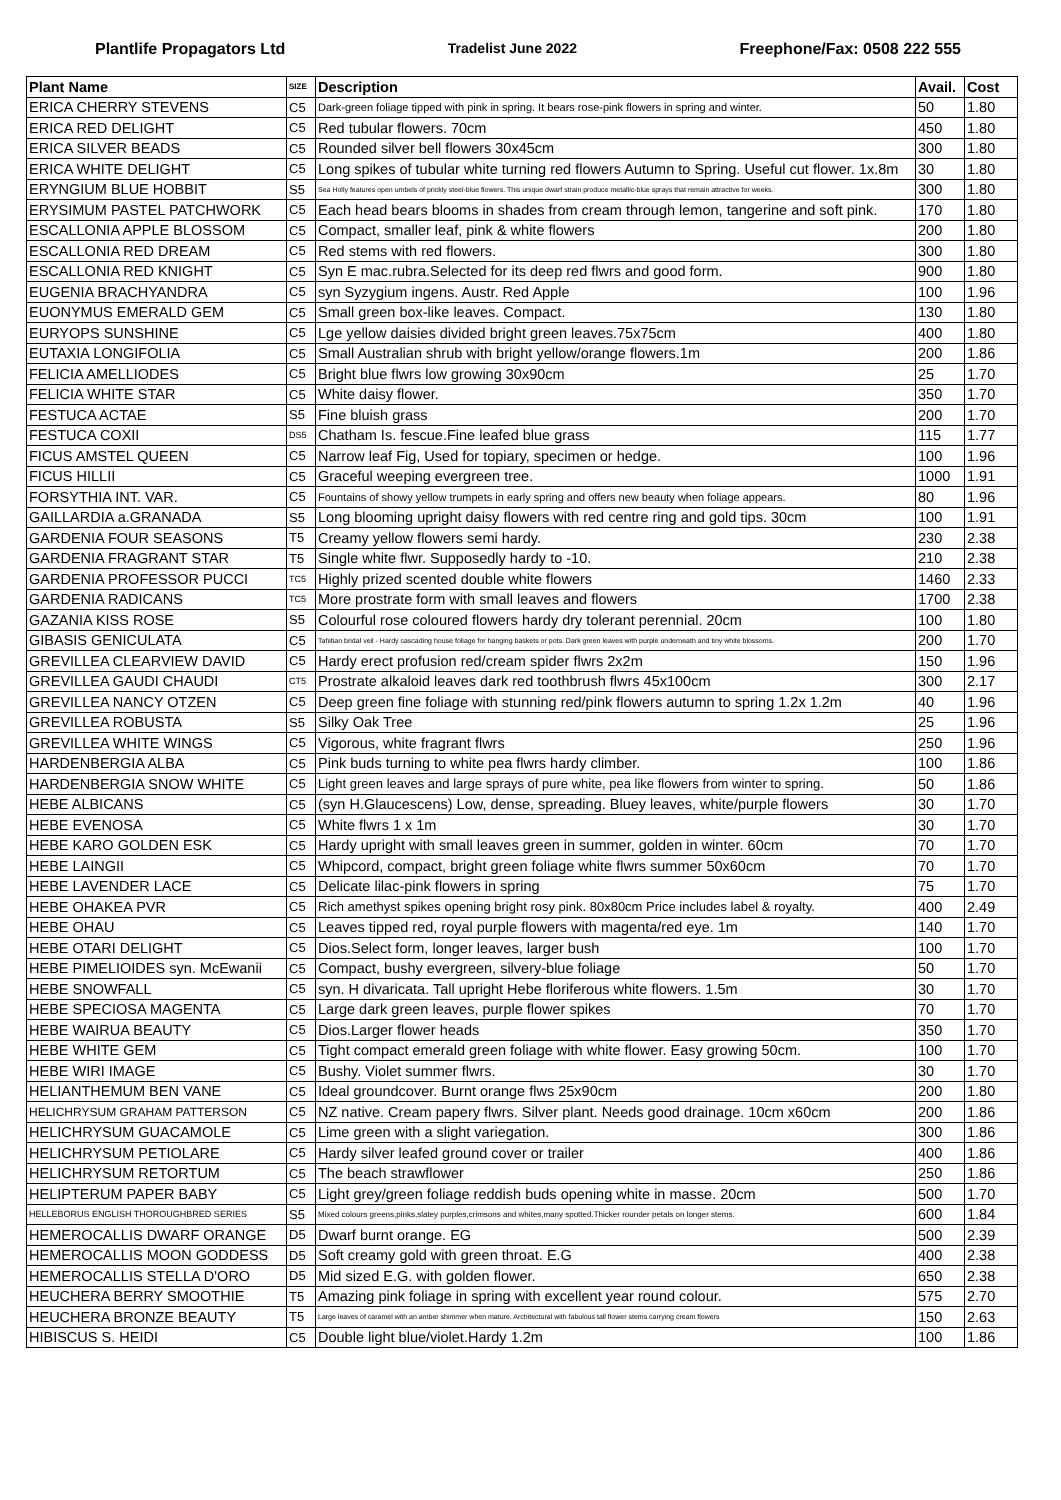Plantlife Propagators Ltd Tradelist June 2022 Freephone/Fax: 0508 222 555
| Plant Name | SIZE | Description | Avail. | Cost |
| --- | --- | --- | --- | --- |
| ERICA CHERRY STEVENS | C5 | Dark-green foliage tipped with pink in spring. It bears rose-pink flowers in spring and winter. | 50 | 1.80 |
| ERICA RED DELIGHT | C5 | Red tubular flowers. 70cm | 450 | 1.80 |
| ERICA SILVER BEADS | C5 | Rounded silver bell flowers 30x45cm | 300 | 1.80 |
| ERICA WHITE DELIGHT | C5 | Long spikes of tubular white turning red flowers Autumn to Spring. Useful cut flower. 1x.8m | 30 | 1.80 |
| ERYNGIUM BLUE HOBBIT | S5 | Sea Holly features open umbels of prickly steel-blue flowers. This unique dwarf strain produce metallic-blue sprays that remain attractive for weeks. | 300 | 1.80 |
| ERYSIMUM PASTEL PATCHWORK | C5 | Each head bears blooms in shades from cream through lemon, tangerine and soft pink. | 170 | 1.80 |
| ESCALLONIA APPLE BLOSSOM | C5 | Compact, smaller leaf, pink & white flowers | 200 | 1.80 |
| ESCALLONIA RED DREAM | C5 | Red stems with red flowers. | 300 | 1.80 |
| ESCALLONIA RED KNIGHT | C5 | Syn E mac.rubra.Selected for its deep red flwrs and good form. | 900 | 1.80 |
| EUGENIA BRACHYANDRA | C5 | syn Syzygium ingens. Austr. Red Apple | 100 | 1.96 |
| EUONYMUS EMERALD GEM | C5 | Small green box-like leaves. Compact. | 130 | 1.80 |
| EURYOPS SUNSHINE | C5 | Lge yellow daisies divided bright green leaves.75x75cm | 400 | 1.80 |
| EUTAXIA LONGIFOLIA | C5 | Small Australian shrub with bright yellow/orange flowers.1m | 200 | 1.86 |
| FELICIA AMELLIODES | C5 | Bright blue flwrs low growing 30x90cm | 25 | 1.70 |
| FELICIA WHITE STAR | C5 | White daisy flower. | 350 | 1.70 |
| FESTUCA ACTAE | S5 | Fine bluish grass | 200 | 1.70 |
| FESTUCA COXII | DS5 | Chatham Is. fescue.Fine leafed blue grass | 115 | 1.77 |
| FICUS AMSTEL QUEEN | C5 | Narrow leaf Fig, Used for topiary, specimen or hedge. | 100 | 1.96 |
| FICUS HILLII | C5 | Graceful weeping evergreen tree. | 1000 | 1.91 |
| FORSYTHIA INT. VAR. | C5 | Fountains of showy yellow trumpets in early spring and offers new beauty when foliage appears. | 80 | 1.96 |
| GAILLARDIA a.GRANADA | S5 | Long blooming upright daisy flowers with red centre ring and gold tips. 30cm | 100 | 1.91 |
| GARDENIA FOUR SEASONS | T5 | Creamy yellow flowers semi hardy. | 230 | 2.38 |
| GARDENIA FRAGRANT STAR | T5 | Single white flwr. Supposedly hardy to -10. | 210 | 2.38 |
| GARDENIA PROFESSOR PUCCI | TC5 | Highly prized scented double white flowers | 1460 | 2.33 |
| GARDENIA RADICANS | TC5 | More prostrate form with small leaves and flowers | 1700 | 2.38 |
| GAZANIA KISS ROSE | S5 | Colourful rose coloured flowers hardy dry tolerant perennial. 20cm | 100 | 1.80 |
| GIBASIS GENICULATA | C5 | Tahitian bridal veil - Hardy cascading house foliage for hanging baskets or pots. Dark green leaves with purple underneath and tiny white blossoms. | 200 | 1.70 |
| GREVILLEA CLEARVIEW DAVID | C5 | Hardy erect profusion red/cream spider flwrs 2x2m | 150 | 1.96 |
| GREVILLEA GAUDI CHAUDI | CT5 | Prostrate alkaloid leaves dark red toothbrush flwrs 45x100cm | 300 | 2.17 |
| GREVILLEA NANCY OTZEN | C5 | Deep green fine foliage with stunning red/pink flowers autumn to spring 1.2x 1.2m | 40 | 1.96 |
| GREVILLEA ROBUSTA | S5 | Silky Oak Tree | 25 | 1.96 |
| GREVILLEA WHITE WINGS | C5 | Vigorous, white fragrant flwrs | 250 | 1.96 |
| HARDENBERGIA ALBA | C5 | Pink buds turning to white pea flwrs hardy climber. | 100 | 1.86 |
| HARDENBERGIA SNOW WHITE | C5 | Light green leaves and large sprays of pure white, pea like flowers from winter to spring. | 50 | 1.86 |
| HEBE ALBICANS | C5 | (syn H.Glaucescens) Low, dense, spreading. Bluey leaves, white/purple flowers | 30 | 1.70 |
| HEBE EVENOSA | C5 | White flwrs 1 x 1m | 30 | 1.70 |
| HEBE KARO GOLDEN ESK | C5 | Hardy upright with small leaves green in summer, golden in winter. 60cm | 70 | 1.70 |
| HEBE LAINGII | C5 | Whipcord, compact, bright green foliage white flwrs summer 50x60cm | 70 | 1.70 |
| HEBE LAVENDER LACE | C5 | Delicate lilac-pink flowers in spring | 75 | 1.70 |
| HEBE OHAKEA PVR | C5 | Rich amethyst spikes opening bright rosy pink. 80x80cm Price includes label & royalty. | 400 | 2.49 |
| HEBE OHAU | C5 | Leaves tipped red, royal purple flowers with magenta/red eye. 1m | 140 | 1.70 |
| HEBE OTARI DELIGHT | C5 | Dios.Select form, longer leaves, larger bush | 100 | 1.70 |
| HEBE PIMELIOIDES syn. McEwanii | C5 | Compact, bushy evergreen, silvery-blue foliage | 50 | 1.70 |
| HEBE SNOWFALL | C5 | syn. H divaricata. Tall upright Hebe floriferous white flowers. 1.5m | 30 | 1.70 |
| HEBE SPECIOSA MAGENTA | C5 | Large dark green leaves, purple flower spikes | 70 | 1.70 |
| HEBE WAIRUA BEAUTY | C5 | Dios.Larger flower heads | 350 | 1.70 |
| HEBE WHITE GEM | C5 | Tight compact emerald green foliage with white flower. Easy growing 50cm. | 100 | 1.70 |
| HEBE WIRI IMAGE | C5 | Bushy. Violet summer flwrs. | 30 | 1.70 |
| HELIANTHEMUM BEN VANE | C5 | Ideal groundcover. Burnt orange flws 25x90cm | 200 | 1.80 |
| HELICHRYSUM GRAHAM PATTERSON | C5 | NZ native. Cream papery flwrs. Silver plant. Needs good drainage. 10cm x60cm | 200 | 1.86 |
| HELICHRYSUM GUACAMOLE | C5 | Lime green with a slight variegation. | 300 | 1.86 |
| HELICHRYSUM PETIOLARE | C5 | Hardy silver leafed ground cover or trailer | 400 | 1.86 |
| HELICHRYSUM RETORTUM | C5 | The beach strawflower | 250 | 1.86 |
| HELIPTERUM PAPER BABY | C5 | Light grey/green foliage reddish buds opening white in masse. 20cm | 500 | 1.70 |
| HELLEBORUS ENGLISH THOROUGHBRED SERIES | S5 | Mixed colours greens,pinks,slatey purples,crimsons and whites,many spotted.Thicker rounder petals on longer stems. | 600 | 1.84 |
| HEMEROCALLIS DWARF ORANGE | D5 | Dwarf burnt orange. EG | 500 | 2.39 |
| HEMEROCALLIS MOON GODDESS | D5 | Soft creamy gold with green throat. E.G | 400 | 2.38 |
| HEMEROCALLIS STELLA D'ORO | D5 | Mid sized E.G. with golden flower. | 650 | 2.38 |
| HEUCHERA BERRY SMOOTHIE | T5 | Amazing pink foliage in spring with excellent year round colour. | 575 | 2.70 |
| HEUCHERA BRONZE BEAUTY | T5 | Large leaves of caramel with an amber shimmer when mature. Architectural with fabulous tall flower stems carrying cream flowers | 150 | 2.63 |
| HIBISCUS S. HEIDI | C5 | Double light blue/violet.Hardy 1.2m | 100 | 1.86 |